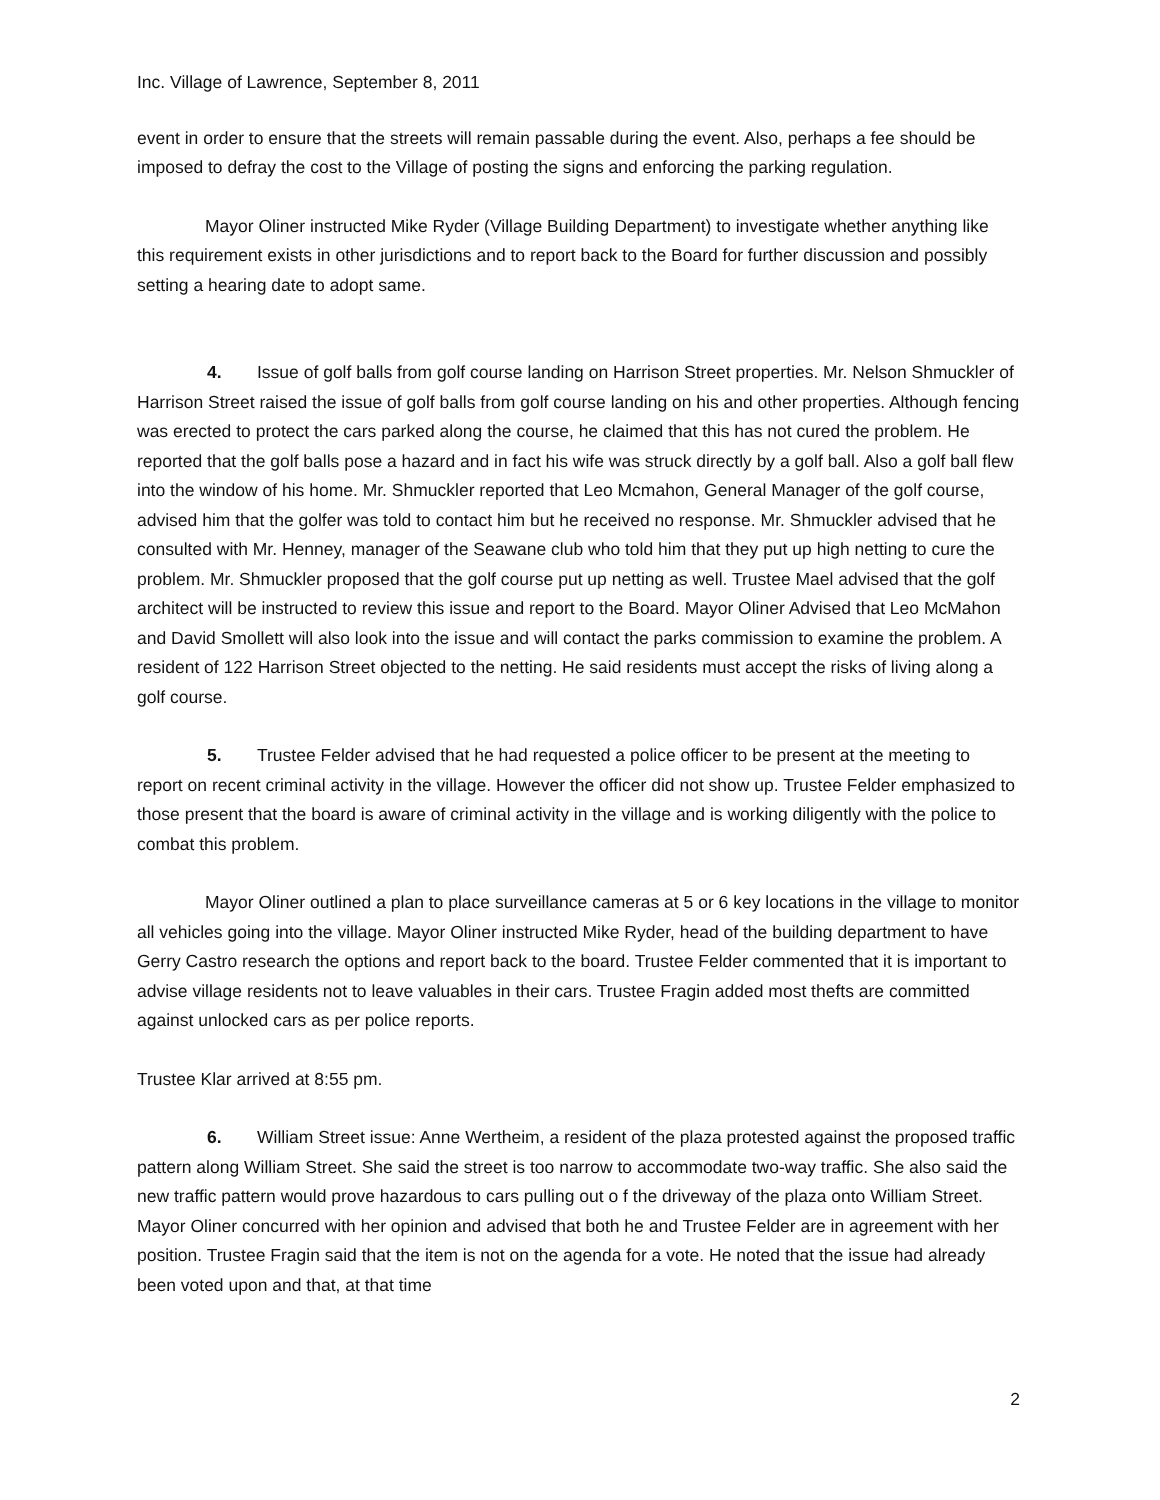Inc. Village of Lawrence, September 8, 2011
event in order to ensure that the streets will remain passable during the event. Also, perhaps a fee should be imposed to defray the cost to the Village of posting the signs and enforcing the parking regulation.
Mayor Oliner instructed Mike Ryder (Village Building Department) to investigate whether anything like this requirement exists in other jurisdictions and to report back to the Board for further discussion and possibly setting a hearing date to adopt same.
4. Issue of golf balls from golf course landing on Harrison Street properties. Mr. Nelson Shmuckler of Harrison Street raised the issue of golf balls from golf course landing on his and other properties. Although fencing was erected to protect the cars parked along the course, he claimed that this has not cured the problem. He reported that the golf balls pose a hazard and in fact his wife was struck directly by a golf ball. Also a golf ball flew into the window of his home. Mr. Shmuckler reported that Leo Mcmahon, General Manager of the golf course, advised him that the golfer was told to contact him but he received no response. Mr. Shmuckler advised that he consulted with Mr. Henney, manager of the Seawane club who told him that they put up high netting to cure the problem. Mr. Shmuckler proposed that the golf course put up netting as well. Trustee Mael advised that the golf architect will be instructed to review this issue and report to the Board. Mayor Oliner Advised that Leo McMahon and David Smollett will also look into the issue and will contact the parks commission to examine the problem. A resident of 122 Harrison Street objected to the netting. He said residents must accept the risks of living along a golf course.
5. Trustee Felder advised that he had requested a police officer to be present at the meeting to report on recent criminal activity in the village. However the officer did not show up. Trustee Felder emphasized to those present that the board is aware of criminal activity in the village and is working diligently with the police to combat this problem.
Mayor Oliner outlined a plan to place surveillance cameras at 5 or 6 key locations in the village to monitor all vehicles going into the village. Mayor Oliner instructed Mike Ryder, head of the building department to have Gerry Castro research the options and report back to the board. Trustee Felder commented that it is important to advise village residents not to leave valuables in their cars. Trustee Fragin added most thefts are committed against unlocked cars as per police reports.
Trustee Klar arrived at 8:55 pm.
6. William Street issue: Anne Wertheim, a resident of the plaza protested against the proposed traffic pattern along William Street. She said the street is too narrow to accommodate two-way traffic. She also said the new traffic pattern would prove hazardous to cars pulling out o f the driveway of the plaza onto William Street. Mayor Oliner concurred with her opinion and advised that both he and Trustee Felder are in agreement with her position. Trustee Fragin said that the item is not on the agenda for a vote. He noted that the issue had already been voted upon and that, at that time
2